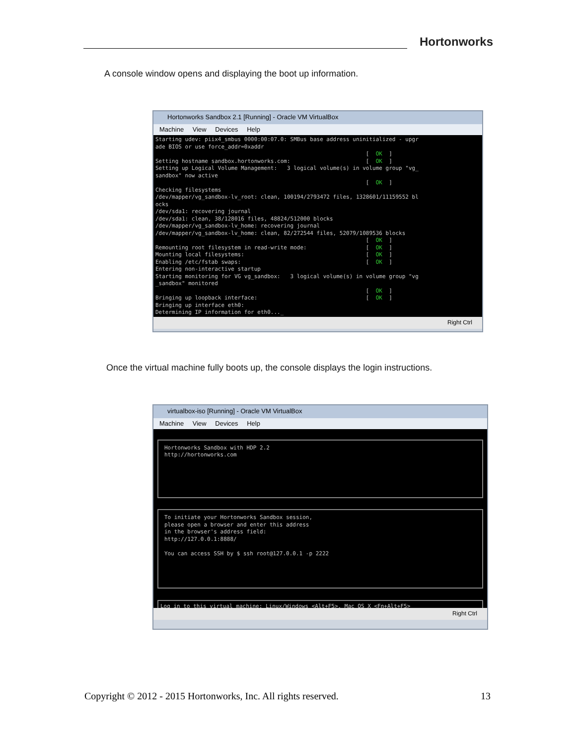Hortonworks
A console window opens and displaying the boot up information.
Hortonworks Sandbox 2.1 [Running] - Oracle VM VirtualBox
Machine View Devices Help
Starting udev: piix4_smbus 0000:00:07.0: SMBus base address uninitialized - upgr ade BIOS or use force_addr=0xaddr [ OK ] Setting hostname sandbox.hortonworks.com: [ OK ] Setting up Logical Volume Management: 3 logical volume(s) in volume group "vg_ sandbox" now active [ OK ] Checking filesystems /dev/mapper/vg_sandbox-lv_root: clean, 100194/2793472 files, 1328601/11159552 bl ocks /dev/sda1: recovering journal /dev/sda1: clean, 38/128016 files, 48824/512000 blocks /dev/mapper/vg_sandbox-lv_home: recovering journal /dev/mapper/vg_sandbox-lv_home: clean, 82/272544 files, 52079/1089536 blocks [ OK ] Remounting root filesystem in read-write mode: [ OK ] Mounting local filesystems: [ OK ] Enabling /etc/fstab swaps: [ OK ] Entering non-interactive startup Starting monitoring for VG vg_sandbox: 3 logical volume(s) in volume group "vg _sandbox" monitored [ OK ] Bringing up loopback interface: [ OK ] Bringing up interface eth0: Determining IP information for eth0..._
Right Ctrl
Once the virtual machine fully boots up, the console displays the login instructions.
virtualbox-iso [Running] - Oracle VM VirtualBox
Machine View Devices Help
Hortonworks Sandbox with HDP 2.2 http://hortonworks.com
To initiate your Hortonworks Sandbox session, please open a browser and enter this address in the browser's address field: http://127.0.0.1:8888/ You can access SSH by $ ssh root@127.0.0.1 -p 2222
Log in to this virtual machine: Linux/Windows <Alt+F5>, Mac OS X <Fn+Alt+F5>
Right Ctrl
Copyright © 2012 - 2015 Hortonworks, Inc. All rights reserved. 13